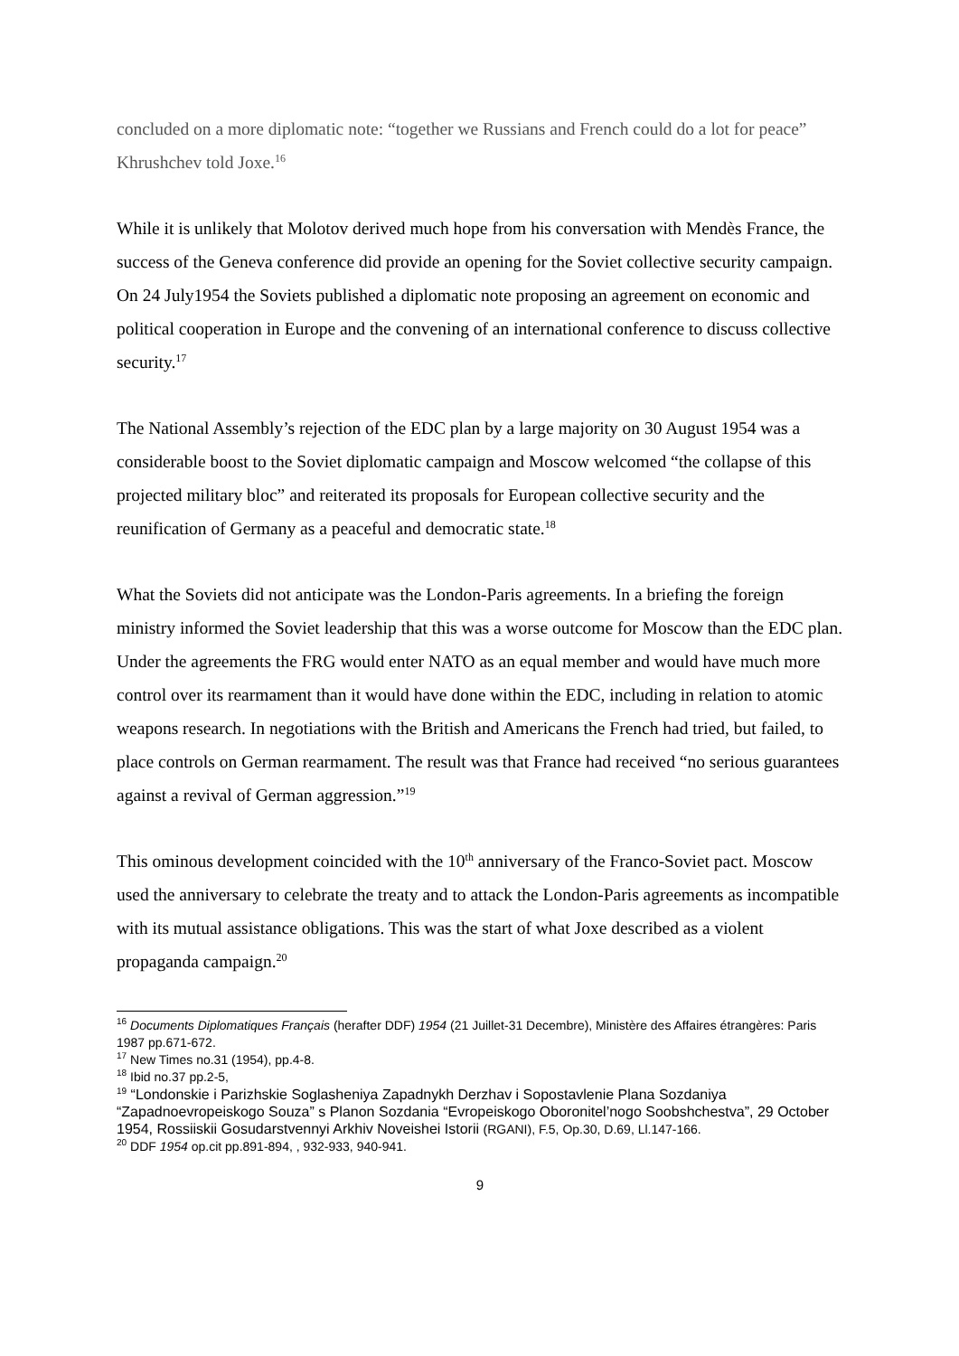concluded on a more diplomatic note: “together we Russians and French could do a lot for peace” Khrushchev told Joxe.<sup>16</sup>
While it is unlikely that Molotov derived much hope from his conversation with Mendès France, the success of the Geneva conference did provide an opening for the Soviet collective security campaign. On 24 July1954 the Soviets published a diplomatic note proposing an agreement on economic and political cooperation in Europe and the convening of an international conference to discuss collective security.<sup>17</sup>
The National Assembly’s rejection of the EDC plan by a large majority on 30 August 1954 was a considerable boost to the Soviet diplomatic campaign and Moscow welcomed “the collapse of this projected military bloc” and reiterated its proposals for European collective security and the reunification of Germany as a peaceful and democratic state.<sup>18</sup>
What the Soviets did not anticipate was the London-Paris agreements. In a briefing the foreign ministry informed the Soviet leadership that this was a worse outcome for Moscow than the EDC plan. Under the agreements the FRG would enter NATO as an equal member and would have much more control over its rearmament than it would have done within the EDC, including in relation to atomic weapons research. In negotiations with the British and Americans the French had tried, but failed, to place controls on German rearmament. The result was that France had received “no serious guarantees against a revival of German aggression.”<sup>19</sup>
This ominous development coincided with the 10<sup>th</sup> anniversary of the Franco-Soviet pact. Moscow used the anniversary to celebrate the treaty and to attack the London-Paris agreements as incompatible with its mutual assistance obligations. This was the start of what Joxe described as a violent propaganda campaign.<sup>20</sup>
<sup>16</sup> Documents Diplomatiques Français (herafter DDF) 1954 (21 Juillet-31 Decembre), Ministère des Affaires étrangères: Paris 1987 pp.671-672.
<sup>17</sup> New Times no.31 (1954), pp.4-8.
<sup>18</sup> Ibid no.37 pp.2-5,
<sup>19</sup> “Londonskie i Parizhskie Soglasheniya Zapadnykh Derzhav i Sopostavlenie Plana Sozdaniya “Zapadnoevropeiskogo Souza” s Planon Sozdania “Evropeiskogo Oboronitel’nogo Soobshchestva”, 29 October 1954, Rossiiskii Gosudarstvennyi Arkhiv Noveishei Istorii (RGANI), F.5, Op.30, D.69, Ll.147-166.
<sup>20</sup> DDF 1954 op.cit pp.891-894, , 932-933, 940-941.
9